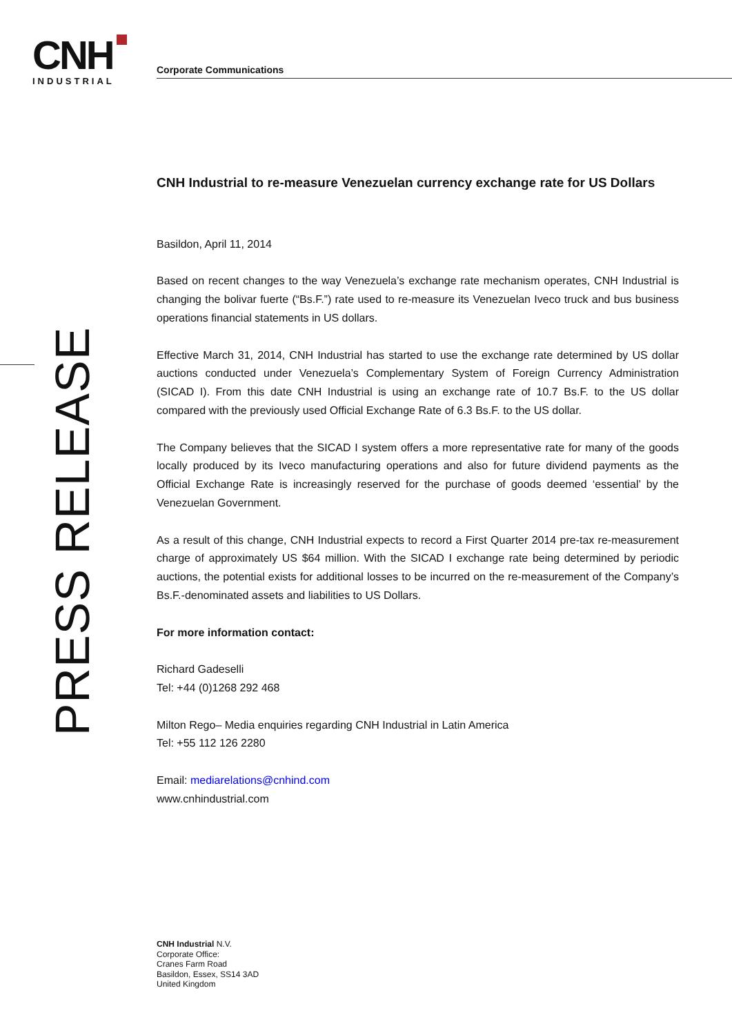CNH
INDUSTRIAL
Corporate Communications
PRESS RELEASE
CNH Industrial to re-measure Venezuelan currency exchange rate for US Dollars
Basildon, April 11, 2014
Based on recent changes to the way Venezuela’s exchange rate mechanism operates, CNH Industrial is changing the bolivar fuerte (“Bs.F.”) rate used to re-measure its Venezuelan Iveco truck and bus business operations financial statements in US dollars.
Effective March 31, 2014, CNH Industrial has started to use the exchange rate determined by US dollar auctions conducted under Venezuela’s Complementary System of Foreign Currency Administration (SICAD I). From this date CNH Industrial is using an exchange rate of 10.7 Bs.F. to the US dollar compared with the previously used Official Exchange Rate of 6.3 Bs.F. to the US dollar.
The Company believes that the SICAD I system offers a more representative rate for many of the goods locally produced by its Iveco manufacturing operations and also for future dividend payments as the Official Exchange Rate is increasingly reserved for the purchase of goods deemed ‘essential’ by the Venezuelan Government.
As a result of this change, CNH Industrial expects to record a First Quarter 2014 pre-tax re-measurement charge of approximately US $64 million. With the SICAD I exchange rate being determined by periodic auctions, the potential exists for additional losses to be incurred on the re-measurement of the Company’s Bs.F.-denominated assets and liabilities to US Dollars.
For more information contact:
Richard Gadeselli
Tel: +44 (0)1268 292 468
Milton Rego– Media enquiries regarding CNH Industrial in Latin America
Tel: +55 112 126 2280
Email: mediarelations@cnhind.com
www.cnhindustrial.com
CNH Industrial N.V.
Corporate Office:
Cranes Farm Road
Basildon, Essex, SS14 3AD
United Kingdom